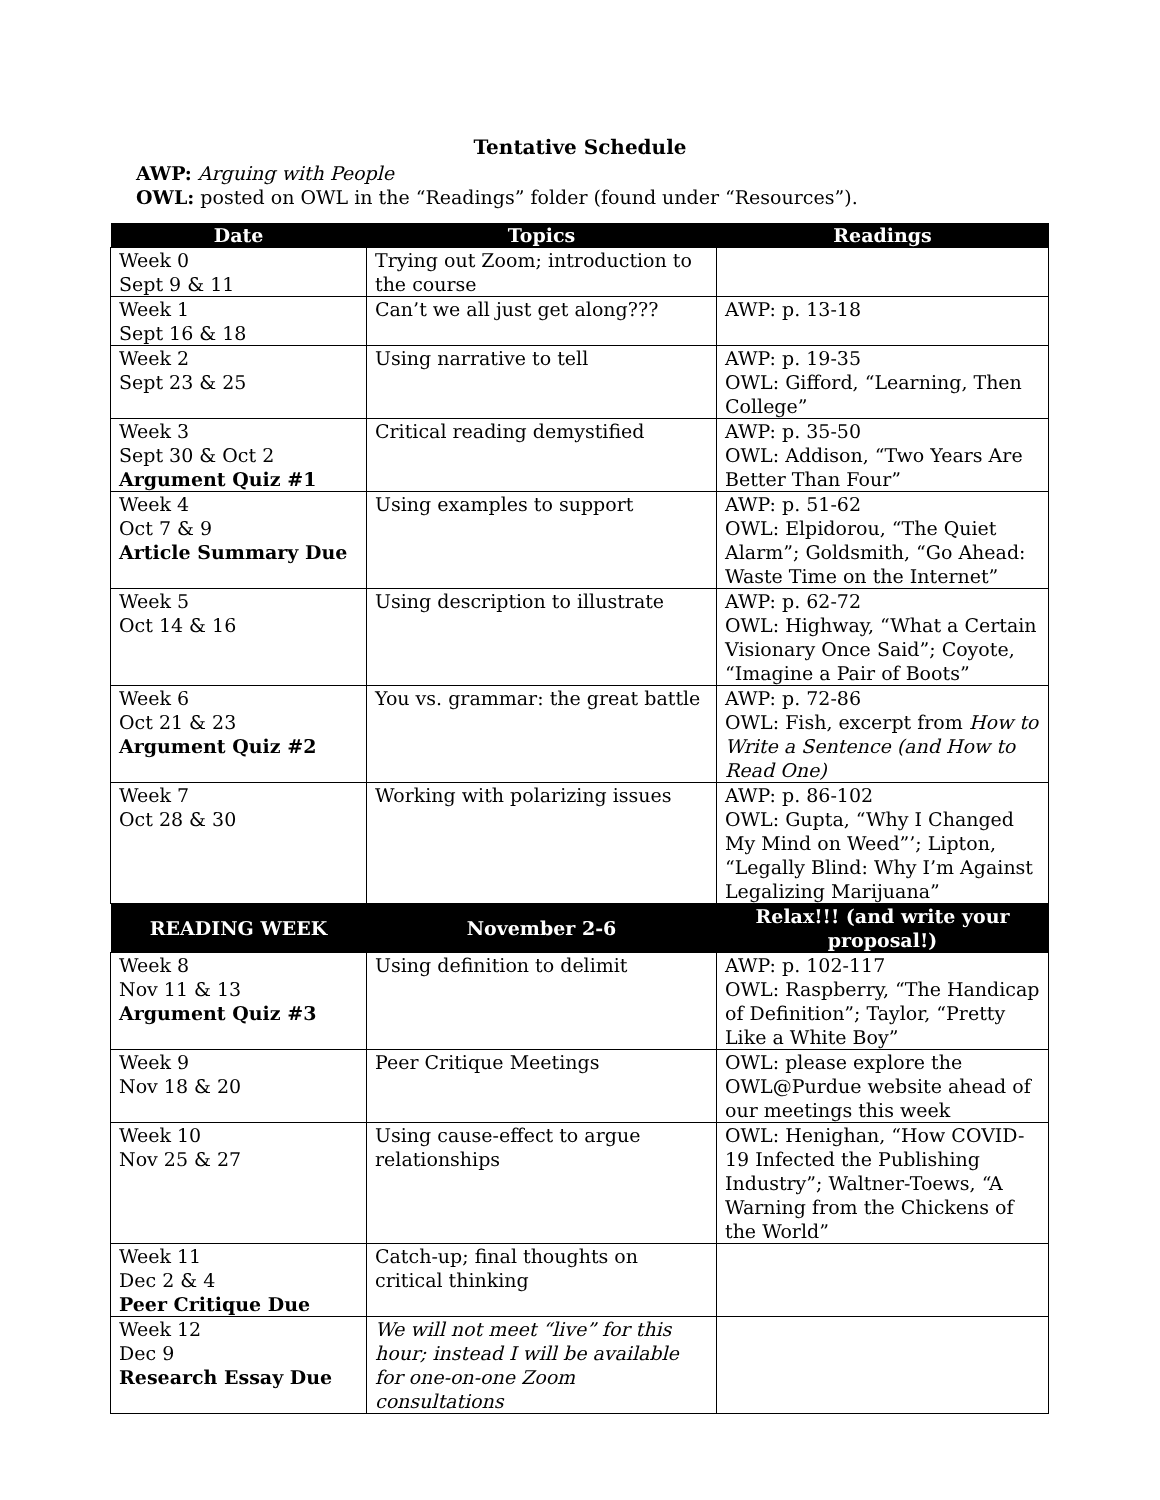Tentative Schedule
AWP: Arguing with People
OWL: posted on OWL in the “Readings” folder (found under “Resources”).
| Date | Topics | Readings |
| --- | --- | --- |
| Week 0 Sept 9 & 11 | Trying out Zoom; introduction to the course | |
| Week 1 Sept 16 & 18 | Can’t we all just get along??? | AWP: p. 13-18 |
| Week 2 Sept 23 & 25 | Using narrative to tell | AWP: p. 19-35 OWL: Gifford, “Learning, Then College” |
| Week 3 Sept 30 & Oct 2 Argument Quiz #1 | Critical reading demystified | AWP: p. 35-50 OWL: Addison, “Two Years Are Better Than Four” |
| Week 4 Oct 7 & 9 Article Summary Due | Using examples to support | AWP: p. 51-62 OWL: Elpidorou, “The Quiet Alarm”; Goldsmith, “Go Ahead: Waste Time on the Internet” |
| Week 5 Oct 14 & 16 | Using description to illustrate | AWP: p. 62-72 OWL: Highway, “What a Certain Visionary Once Said”; Coyote, “Imagine a Pair of Boots” |
| Week 6 Oct 21 & 23 Argument Quiz #2 | You vs. grammar: the great battle | AWP: p. 72-86 OWL: Fish, excerpt from How to Write a Sentence (and How to Read One) |
| Week 7 Oct 28 & 30 | Working with polarizing issues | AWP: p. 86-102 OWL: Gupta, “Why I Changed My Mind on Weed”’; Lipton, “Legally Blind: Why I’m Against Legalizing Marijuana” |
| READING WEEK | November 2-6 | Relax!!! (and write your proposal!) |
| Week 8 Nov 11 & 13 Argument Quiz #3 | Using definition to delimit | AWP: p. 102-117 OWL: Raspberry, “The Handicap of Definition”; Taylor, “Pretty Like a White Boy” |
| Week 9 Nov 18 & 20 | Peer Critique Meetings | OWL: please explore the OWL@Purdue website ahead of our meetings this week |
| Week 10 Nov 25 & 27 | Using cause-effect to argue relationships | OWL: Henighan, “How COVID-19 Infected the Publishing Industry”; Waltner-Toews, “A Warning from the Chickens of the World” |
| Week 11 Dec 2 & 4 Peer Critique Due | Catch-up; final thoughts on critical thinking | |
| Week 12 Dec 9 Research Essay Due | We will not meet “live” for this hour; instead I will be available for one-on-one Zoom consultations | |